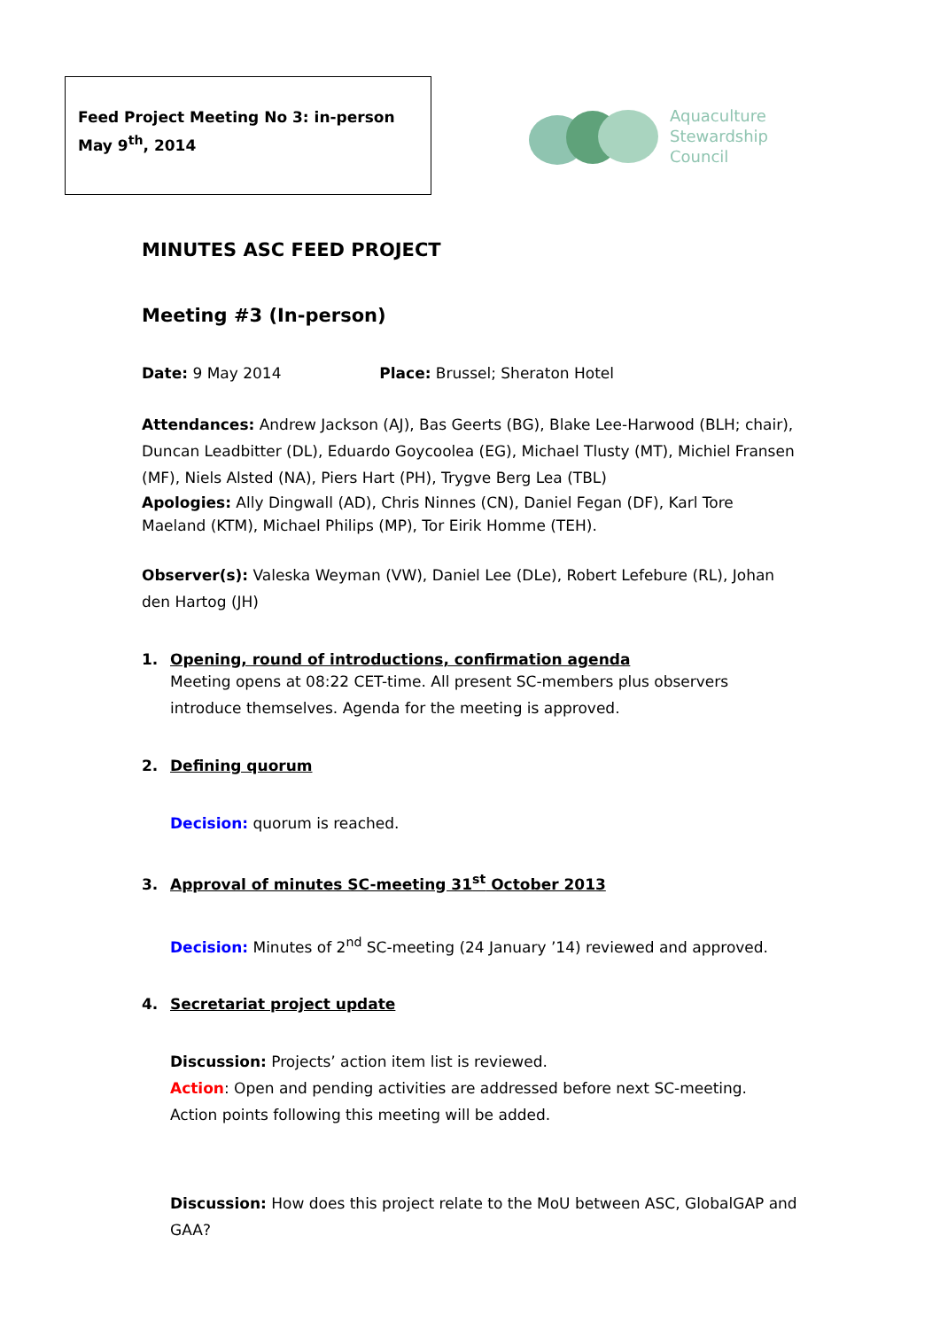Feed Project Meeting No 3: in-person
May 9<sup>th</sup>, 2014
Aquaculture
Stewardship
Council
MINUTES ASC FEED PROJECT
Meeting #3 (In-person)
Date: 9 May 2014 Place: Brussel; Sheraton Hotel
Attendances: Andrew Jackson (AJ), Bas Geerts (BG), Blake Lee-Harwood (BLH; chair), Duncan Leadbitter (DL), Eduardo Goycoolea (EG), Michael Tlusty (MT), Michiel Fransen (MF), Niels Alsted (NA), Piers Hart (PH), Trygve Berg Lea (TBL)
Apologies: Ally Dingwall (AD), Chris Ninnes (CN), Daniel Fegan (DF), Karl Tore Maeland (KTM), Michael Philips (MP), Tor Eirik Homme (TEH).
Observer(s): Valeska Weyman (VW), Daniel Lee (DLe), Robert Lefebure (RL), Johan den Hartog (JH)
1. Opening, round of introductions, confirmation agenda
Meeting opens at 08:22 CET-time. All present SC-members plus observers introduce themselves. Agenda for the meeting is approved.
2. Defining quorum
Decision: quorum is reached.
3. Approval of minutes SC-meeting 31<sup>st</sup> October 2013
Decision: Minutes of 2<sup>nd</sup> SC-meeting (24 January ’14) reviewed and approved.
4. Secretariat project update
Discussion: Projects’ action item list is reviewed.
Action: Open and pending activities are addressed before next SC-meeting. Action points following this meeting will be added.
Discussion: How does this project relate to the MoU between ASC, GlobalGAP and GAA?